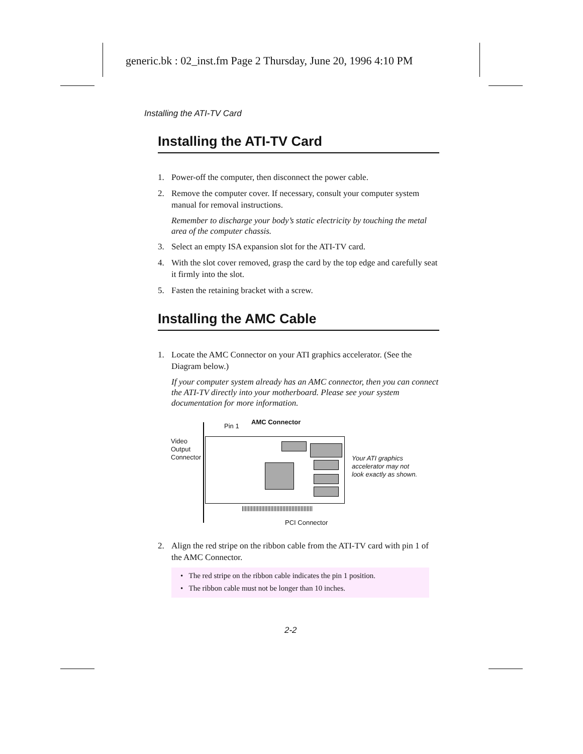generic.bk : 02_inst.fm Page 2 Thursday, June 20, 1996 4:10 PM
Installing the ATI-TV Card
Installing the ATI-TV Card
1. Power-off the computer, then disconnect the power cable.
2. Remove the computer cover. If necessary, consult your computer system manual for removal instructions.
Remember to discharge your body’s static electricity by touching the metal area of the computer chassis.
3. Select an empty ISA expansion slot for the ATI-TV card.
4. With the slot cover removed, grasp the card by the top edge and carefully seat it firmly into the slot.
5. Fasten the retaining bracket with a screw.
Installing the AMC Cable
1. Locate the AMC Connector on your ATI graphics accelerator. (See the Diagram below.)
If your computer system already has an AMC connector, then you can connect the ATI-TV directly into your motherboard. Please see your system documentation for more information.
Pin 1
AMC Connector
Video
Output
Connector
Your ATI graphics
accelerator may not
look exactly as shown.
PCI Connector
2. Align the red stripe on the ribbon cable from the ATI-TV card with pin 1 of the AMC Connector.
• The red stripe on the ribbon cable indicates the pin 1 position.
• The ribbon cable must not be longer than 10 inches.
2-2